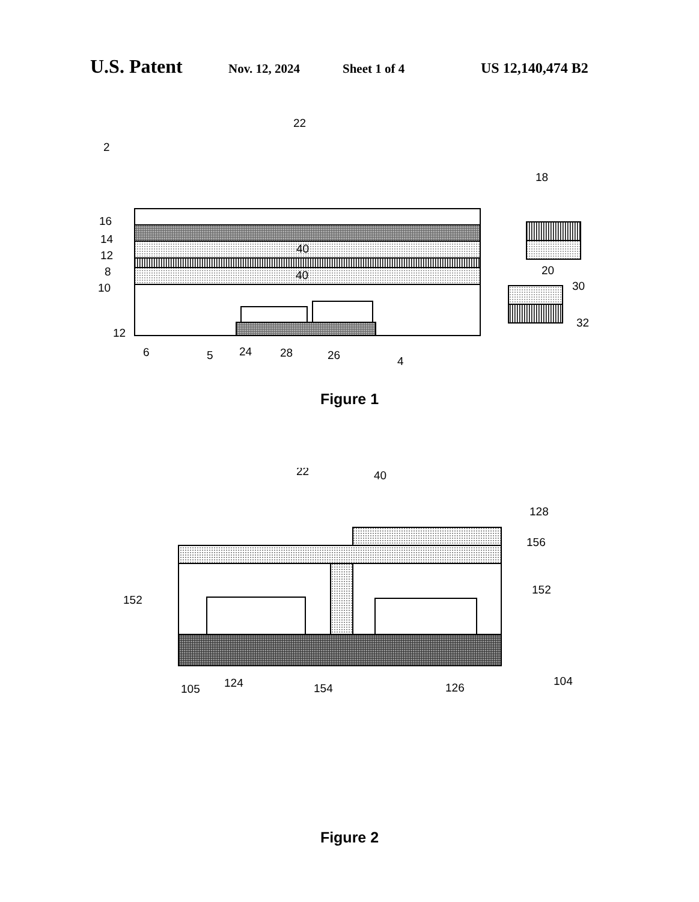U.S. Patent Nov. 12, 2024 Sheet 1 of 4 US 12,140,474 B2
22
2
18
16
14
12
8
10
40
40
20
30
32
12
6
5
24
28
26
4
Figure 1
22
40
128
156
152
152
105
124
154
126
104
Figure 2